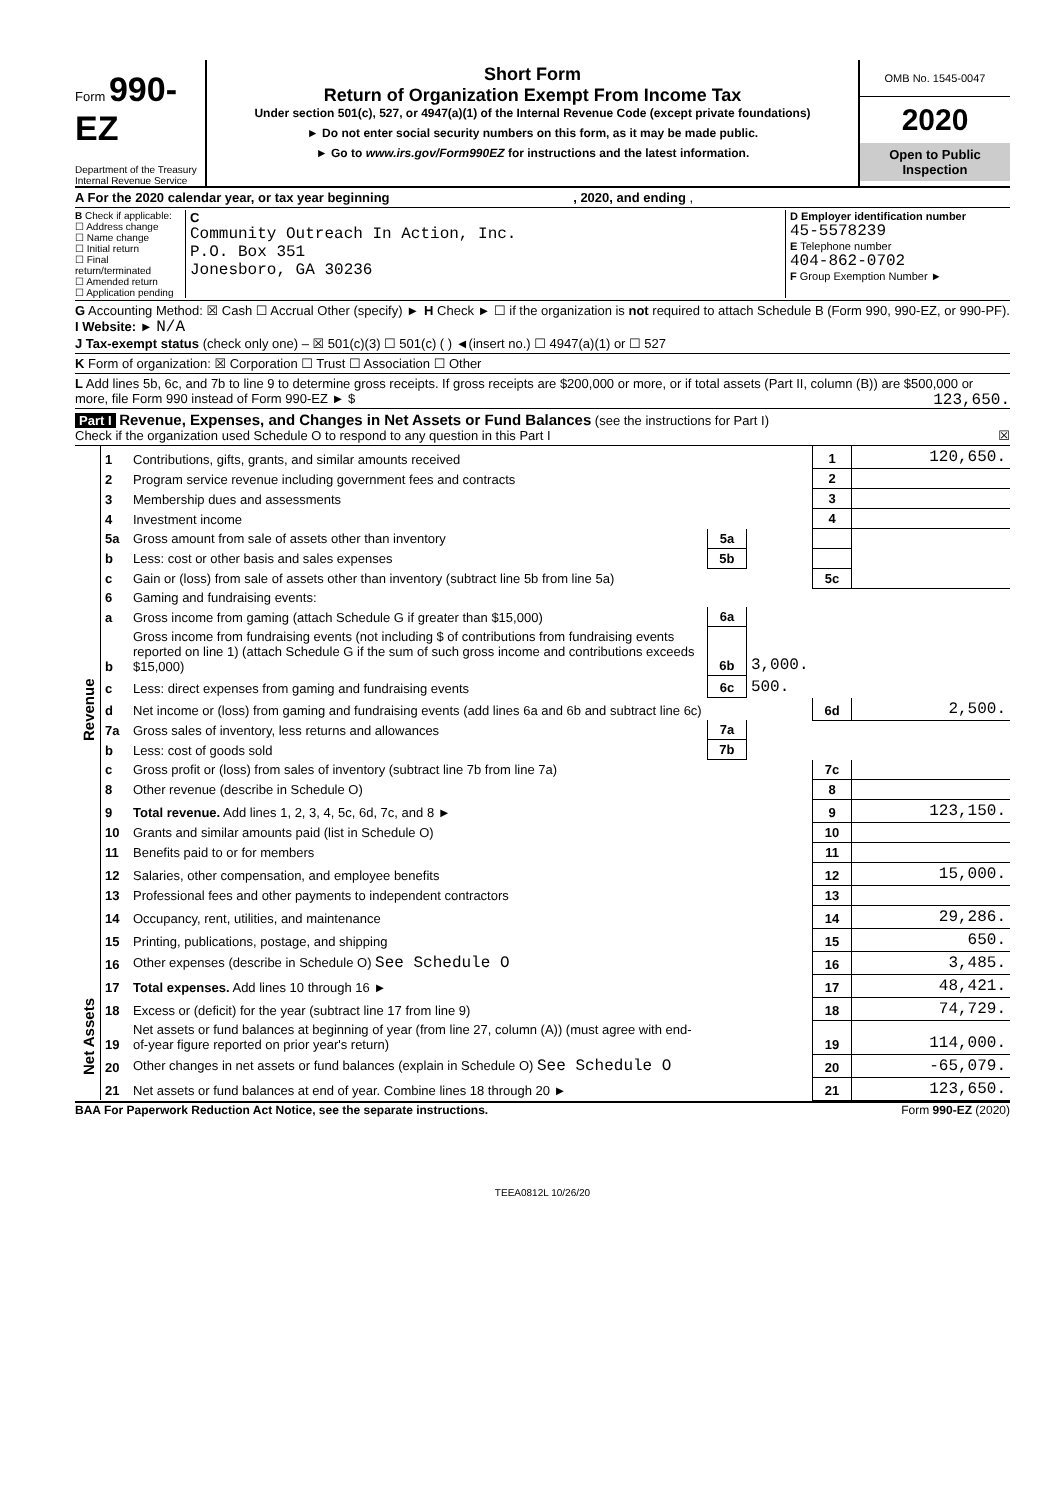Form 990-EZ
Department of the Treasury Internal Revenue Service
Short Form
Return of Organization Exempt From Income Tax
Under section 501(c), 527, or 4947(a)(1) of the Internal Revenue Code (except private foundations)
► Do not enter social security numbers on this form, as it may be made public.
► Go to www.irs.gov/Form990EZ for instructions and the latest information.
OMB No. 1545-0047
2020
Open to Public Inspection
A For the 2020 calendar year, or tax year beginning , 2020, and ending ,
B Check if applicable:
☐ Address change
☐ Name change
☐ Initial return
☐ Final return/terminated
☐ Amended return
☐ Application pending
C
Community Outreach In Action, Inc.
P.O. Box 351
Jonesboro, GA 30236
D Employer identification number
45-5578239
E Telephone number
404-862-0702
F Group Exemption Number ►
G Accounting Method: ☒ Cash ☐ Accrual Other (specify) ► H Check ► ☐ if the organization is not required to attach Schedule B (Form 990, 990-EZ, or 990-PF).
I Website: ► N/A
J Tax-exempt status (check only one) – ☒ 501(c)(3) ☐ 501(c) ( ) ◄(insert no.) ☐ 4947(a)(1) or ☐ 527
K Form of organization: ☒ Corporation ☐ Trust ☐ Association ☐ Other
L Add lines 5b, 6c, and 7b to line 9 to determine gross receipts. If gross receipts are $200,000 or more, or if total assets (Part II, column (B)) are $500,000 or more, file Form 990 instead of Form 990-EZ ► $ 123,650.
Part I Revenue, Expenses, and Changes in Net Assets or Fund Balances (see the instructions for Part I)
Check if the organization used Schedule O to respond to any question in this Part I ☒
| Revenue | 1 | Contributions, gifts, grants, and similar amounts received | | | 1 | 120,650. |
| | 2 | Program service revenue including government fees and contracts | | | 2 | |
| | 3 | Membership dues and assessments | | | 3 | |
| | 4 | Investment income | | | 4 | |
| | 5a | Gross amount from sale of assets other than inventory | 5a | | | |
| | b | Less: cost or other basis and sales expenses | 5b | | | |
| | c | Gain or (loss) from sale of assets other than inventory (subtract line 5b from line 5a) | | | 5c | |
| | 6 | Gaming and fundraising events: | | | | |
| | a | Gross income from gaming (attach Schedule G if greater than $15,000) | 6a | | | |
| | b | Gross income from fundraising events (not including $ of contributions from fundraising events reported on line 1) (attach Schedule G if the sum of such gross income and contributions exceeds $15,000) | 6b | 3,000. | | |
| | c | Less: direct expenses from gaming and fundraising events | 6c | 500. | | |
| | d | Net income or (loss) from gaming and fundraising events (add lines 6a and 6b and subtract line 6c) | | | 6d | 2,500. |
| | 7a | Gross sales of inventory, less returns and allowances | 7a | | | |
| | b | Less: cost of goods sold | 7b | | | |
| | c | Gross profit or (loss) from sales of inventory (subtract line 7b from line 7a) | | | 7c | |
| | 8 | Other revenue (describe in Schedule O) | | | 8 | |
| | 9 | Total revenue. Add lines 1, 2, 3, 4, 5c, 6d, 7c, and 8 ► | | | 9 | 123,150. |
| | 10 | Grants and similar amounts paid (list in Schedule O) | | | 10 | |
| | 11 | Benefits paid to or for members | | | 11 | |
| | 12 | Salaries, other compensation, and employee benefits | | | 12 | 15,000. |
| | 13 | Professional fees and other payments to independent contractors | | | 13 | |
| | 14 | Occupancy, rent, utilities, and maintenance | | | 14 | 29,286. |
| | 15 | Printing, publications, postage, and shipping | | | 15 | 650. |
| | 16 | Other expenses (describe in Schedule O) See Schedule O | | | 16 | 3,485. |
| Net Assets | 17 | Total expenses. Add lines 10 through 16 ► | | | 17 | 48,421. |
| | 18 | Excess or (deficit) for the year (subtract line 17 from line 9) | | | 18 | 74,729. |
| | 19 | Net assets or fund balances at beginning of year (from line 27, column (A)) (must agree with end-of-year figure reported on prior year's return) | | | 19 | 114,000. |
| | 20 | Other changes in net assets or fund balances (explain in Schedule O) See Schedule O | | | 20 | -65,079. |
| | 21 | Net assets or fund balances at end of year. Combine lines 18 through 20 ► | | | 21 | 123,650. |
BAA For Paperwork Reduction Act Notice, see the separate instructions. Form 990-EZ (2020)
TEEA0812L 10/26/20